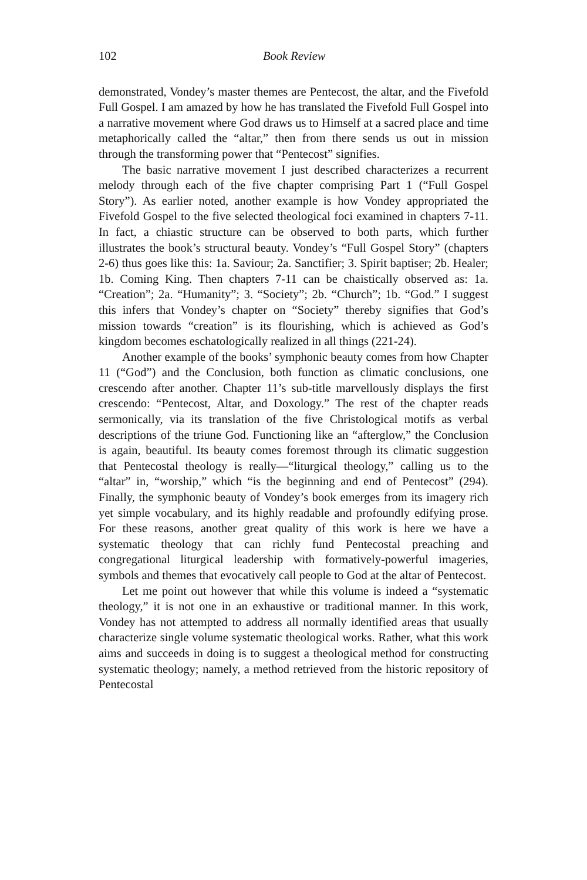102 Book Review
demonstrated, Vondey’s master themes are Pentecost, the altar, and the Fivefold Full Gospel. I am amazed by how he has translated the Fivefold Full Gospel into a narrative movement where God draws us to Himself at a sacred place and time metaphorically called the “altar,” then from there sends us out in mission through the transforming power that “Pentecost” signifies.
The basic narrative movement I just described characterizes a recurrent melody through each of the five chapter comprising Part 1 (“Full Gospel Story”). As earlier noted, another example is how Vondey appropriated the Fivefold Gospel to the five selected theological foci examined in chapters 7-11. In fact, a chiastic structure can be observed to both parts, which further illustrates the book’s structural beauty. Vondey’s “Full Gospel Story” (chapters 2-6) thus goes like this: 1a. Saviour; 2a. Sanctifier; 3. Spirit baptiser; 2b. Healer; 1b. Coming King. Then chapters 7-11 can be chaistically observed as: 1a. “Creation”; 2a. “Humanity”; 3. “Society”; 2b. “Church”; 1b. “God.” I suggest this infers that Vondey’s chapter on “Society” thereby signifies that God’s mission towards “creation” is its flourishing, which is achieved as God’s kingdom becomes eschatologically realized in all things (221-24).
Another example of the books’ symphonic beauty comes from how Chapter 11 (“God”) and the Conclusion, both function as climatic conclusions, one crescendo after another. Chapter 11’s sub-title marvellously displays the first crescendo: “Pentecost, Altar, and Doxology.” The rest of the chapter reads sermonically, via its translation of the five Christological motifs as verbal descriptions of the triune God. Functioning like an “afterglow,” the Conclusion is again, beautiful. Its beauty comes foremost through its climatic suggestion that Pentecostal theology is really—“liturgical theology,” calling us to the “altar” in, “worship,” which “is the beginning and end of Pentecost” (294). Finally, the symphonic beauty of Vondey’s book emerges from its imagery rich yet simple vocabulary, and its highly readable and profoundly edifying prose. For these reasons, another great quality of this work is here we have a systematic theology that can richly fund Pentecostal preaching and congregational liturgical leadership with formatively-powerful imageries, symbols and themes that evocatively call people to God at the altar of Pentecost.
Let me point out however that while this volume is indeed a “systematic theology,” it is not one in an exhaustive or traditional manner. In this work, Vondey has not attempted to address all normally identified areas that usually characterize single volume systematic theological works. Rather, what this work aims and succeeds in doing is to suggest a theological method for constructing systematic theology; namely, a method retrieved from the historic repository of Pentecostal